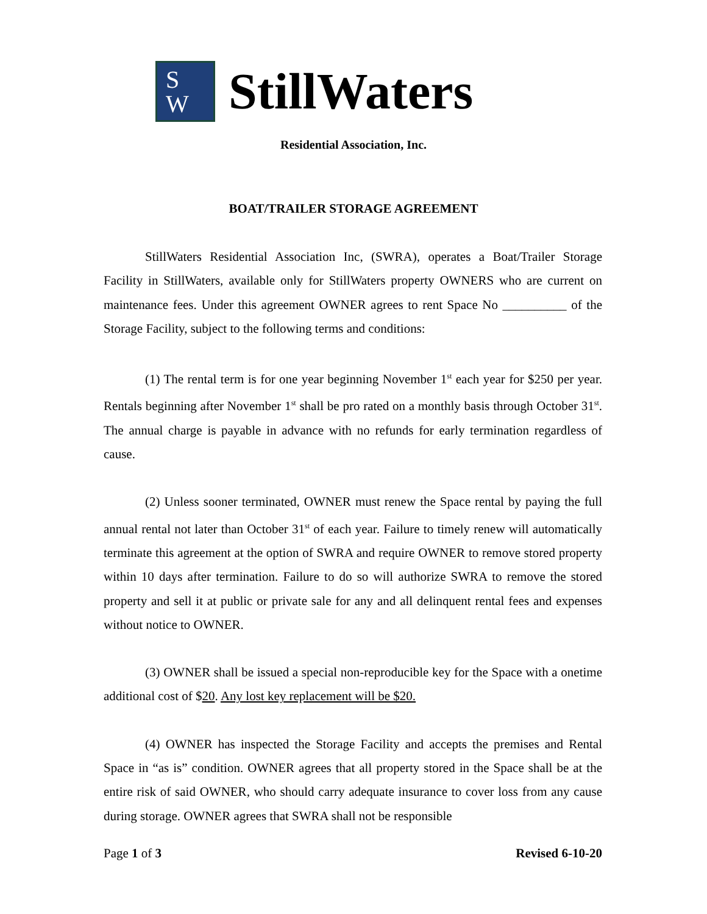S
W
StillWaters
Residential Association, Inc.
BOAT/TRAILER STORAGE AGREEMENT
StillWaters Residential Association Inc, (SWRA), operates a Boat/Trailer Storage Facility in StillWaters, available only for StillWaters property OWNERS who are current on maintenance fees. Under this agreement OWNER agrees to rent Space No __________ of the Storage Facility, subject to the following terms and conditions:
(1) The rental term is for one year beginning November 1<sup>st</sup> each year for $250 per year. Rentals beginning after November 1<sup>st</sup> shall be pro rated on a monthly basis through October 31<sup>st</sup>. The annual charge is payable in advance with no refunds for early termination regardless of cause.
(2) Unless sooner terminated, OWNER must renew the Space rental by paying the full annual rental not later than October 31<sup>st</sup> of each year. Failure to timely renew will automatically terminate this agreement at the option of SWRA and require OWNER to remove stored property within 10 days after termination. Failure to do so will authorize SWRA to remove the stored property and sell it at public or private sale for any and all delinquent rental fees and expenses without notice to OWNER.
(3) OWNER shall be issued a special non-reproducible key for the Space with a onetime additional cost of $20. Any lost key replacement will be $20.
(4) OWNER has inspected the Storage Facility and accepts the premises and Rental Space in “as is” condition. OWNER agrees that all property stored in the Space shall be at the entire risk of said OWNER, who should carry adequate insurance to cover loss from any cause during storage. OWNER agrees that SWRA shall not be responsible
Page 1 of 3 Revised 6-10-20